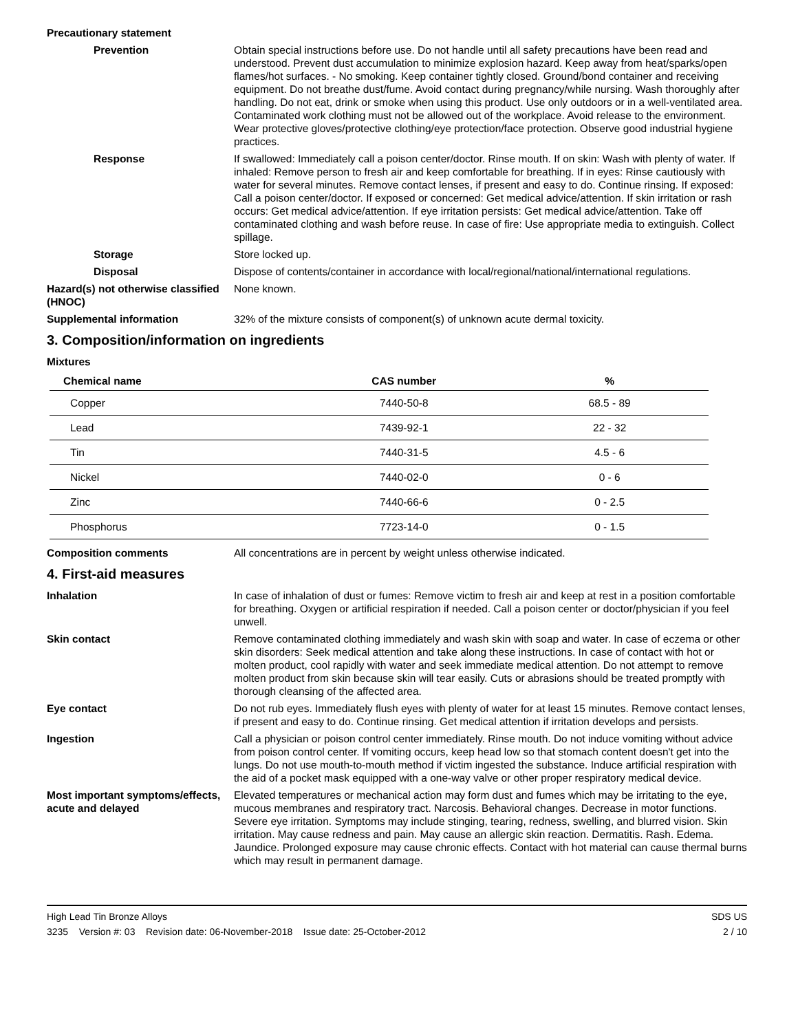Precautionary statement
Prevention Obtain special instructions before use. Do not handle until all safety precautions have been read and understood. Prevent dust accumulation to minimize explosion hazard. Keep away from heat/sparks/open flames/hot surfaces. - No smoking. Keep container tightly closed. Ground/bond container and receiving equipment. Do not breathe dust/fume. Avoid contact during pregnancy/while nursing. Wash thoroughly after handling. Do not eat, drink or smoke when using this product. Use only outdoors or in a well-ventilated area. Contaminated work clothing must not be allowed out of the workplace. Avoid release to the environment. Wear protective gloves/protective clothing/eye protection/face protection. Observe good industrial hygiene practices.
Response If swallowed: Immediately call a poison center/doctor. Rinse mouth. If on skin: Wash with plenty of water. If inhaled: Remove person to fresh air and keep comfortable for breathing. If in eyes: Rinse cautiously with water for several minutes. Remove contact lenses, if present and easy to do. Continue rinsing. If exposed: Call a poison center/doctor. If exposed or concerned: Get medical advice/attention. If skin irritation or rash occurs: Get medical advice/attention. If eye irritation persists: Get medical advice/attention. Take off contaminated clothing and wash before reuse. In case of fire: Use appropriate media to extinguish. Collect spillage.
Storage Store locked up.
Disposal Dispose of contents/container in accordance with local/regional/national/international regulations.
Hazard(s) not otherwise classified (HNOC)
None known.
Supplemental information 32% of the mixture consists of component(s) of unknown acute dermal toxicity.
3. Composition/information on ingredients
Mixtures
| Chemical name | CAS number | % |
| --- | --- | --- |
| Copper | 7440-50-8 | 68.5 - 89 |
| Lead | 7439-92-1 | 22 - 32 |
| Tin | 7440-31-5 | 4.5 - 6 |
| Nickel | 7440-02-0 | 0 - 6 |
| Zinc | 7440-66-6 | 0 - 2.5 |
| Phosphorus | 7723-14-0 | 0 - 1.5 |
Composition comments All concentrations are in percent by weight unless otherwise indicated.
4. First-aid measures
Inhalation In case of inhalation of dust or fumes: Remove victim to fresh air and keep at rest in a position comfortable for breathing. Oxygen or artificial respiration if needed. Call a poison center or doctor/physician if you feel unwell.
Skin contact Remove contaminated clothing immediately and wash skin with soap and water. In case of eczema or other skin disorders: Seek medical attention and take along these instructions. In case of contact with hot or molten product, cool rapidly with water and seek immediate medical attention. Do not attempt to remove molten product from skin because skin will tear easily. Cuts or abrasions should be treated promptly with thorough cleansing of the affected area.
Eye contact Do not rub eyes. Immediately flush eyes with plenty of water for at least 15 minutes. Remove contact lenses, if present and easy to do. Continue rinsing. Get medical attention if irritation develops and persists.
Ingestion Call a physician or poison control center immediately. Rinse mouth. Do not induce vomiting without advice from poison control center. If vomiting occurs, keep head low so that stomach content doesn't get into the lungs. Do not use mouth-to-mouth method if victim ingested the substance. Induce artificial respiration with the aid of a pocket mask equipped with a one-way valve or other proper respiratory medical device.
Most important symptoms/effects, acute and delayed
Elevated temperatures or mechanical action may form dust and fumes which may be irritating to the eye, mucous membranes and respiratory tract. Narcosis. Behavioral changes. Decrease in motor functions. Severe eye irritation. Symptoms may include stinging, tearing, redness, swelling, and blurred vision. Skin irritation. May cause redness and pain. May cause an allergic skin reaction. Dermatitis. Rash. Edema. Jaundice. Prolonged exposure may cause chronic effects. Contact with hot material can cause thermal burns which may result in permanent damage.
High Lead Tin Bronze Alloys SDS US
3235 Version #: 03 Revision date: 06-November-2018 Issue date: 25-October-2012 2 / 10